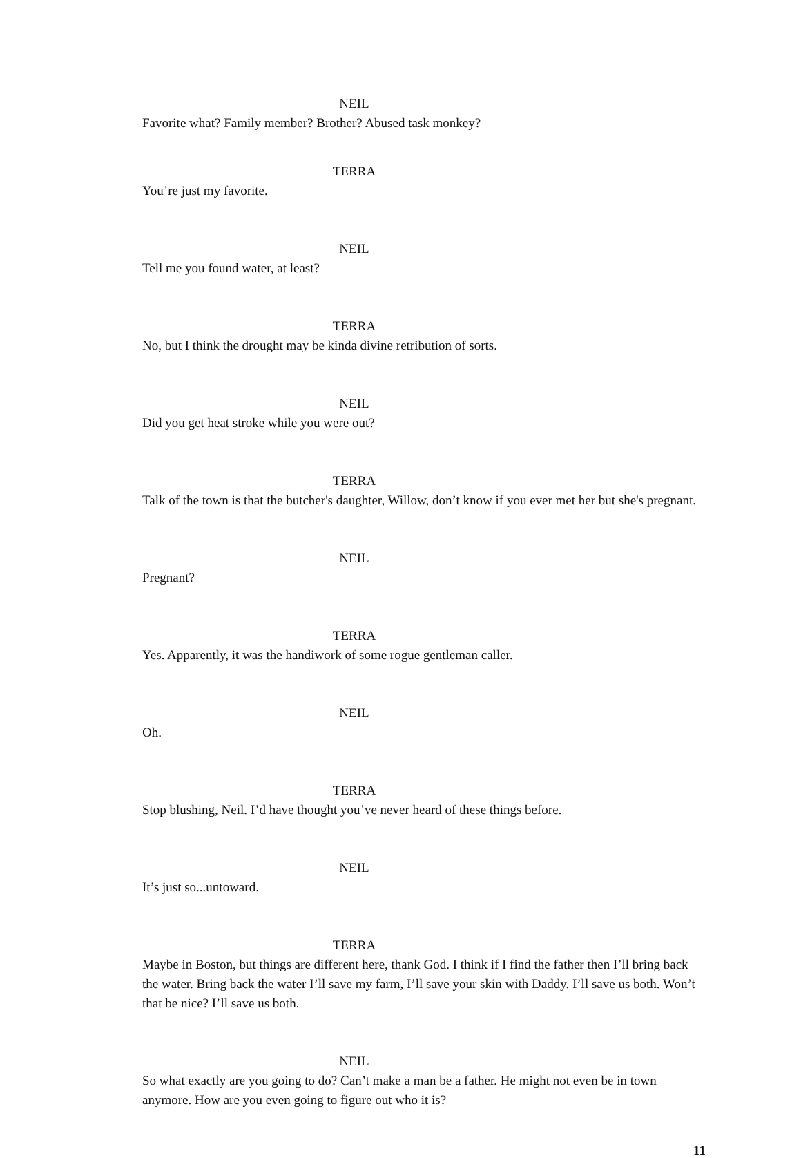NEIL
Favorite what? Family member? Brother? Abused task monkey?
TERRA
You’re just my favorite.
NEIL
Tell me you found water, at least?
TERRA
No, but I think the drought may be kinda divine retribution of sorts.
NEIL
Did you get heat stroke while you were out?
TERRA
Talk of the town is that the butcher's daughter, Willow, don’t know if you ever met her but she's pregnant.
NEIL
Pregnant?
TERRA
Yes. Apparently, it was the handiwork of some rogue gentleman caller.
NEIL
Oh.
TERRA
Stop blushing, Neil. I’d have thought you’ve never heard of these things before.
NEIL
It’s just so...untoward.
TERRA
Maybe in Boston, but things are different here, thank God. I think if I find the father then I’ll bring back the water. Bring back the water I’ll save my farm, I’ll save your skin with Daddy. I’ll save us both. Won’t that be nice? I’ll save us both.
NEIL
So what exactly are you going to do? Can’t make a man be a father. He might not even be in town anymore. How are you even going to figure out who it is?
11